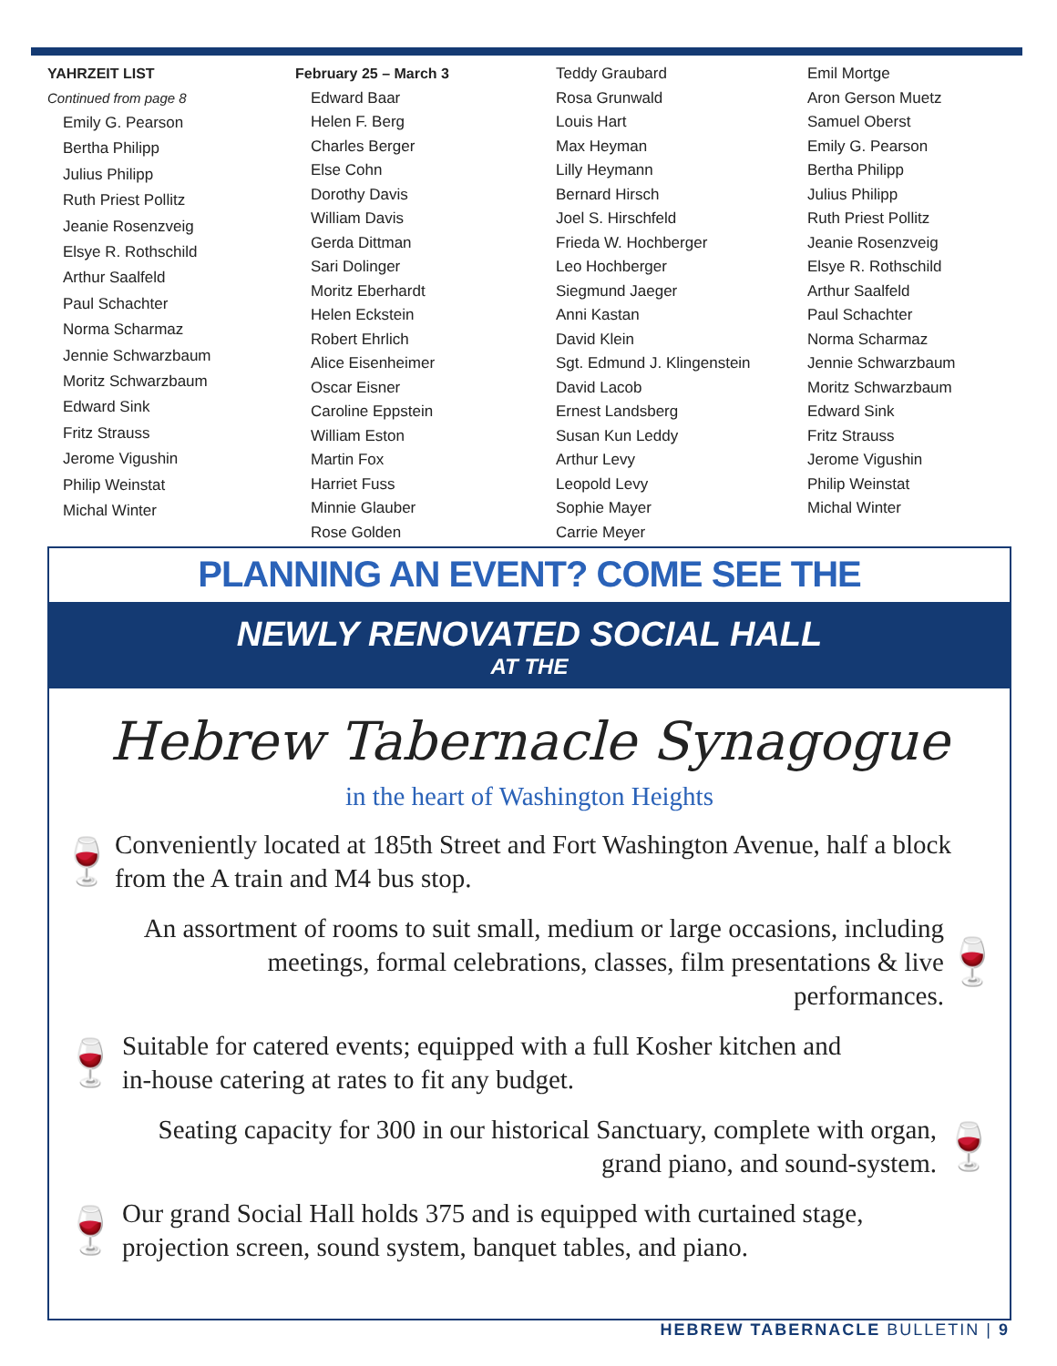YAHRZEIT LIST
Continued from page 8
Emily G. Pearson
Bertha Philipp
Julius Philipp
Ruth Priest Pollitz
Jeanie Rosenzveig
Elsye R. Rothschild
Arthur Saalfeld
Paul Schachter
Norma Scharmaz
Jennie Schwarzbaum
Moritz Schwarzbaum
Edward Sink
Fritz Strauss
Jerome Vigushin
Philip Weinstat
Michal Winter
February 25 – March 3
Edward Baar
Helen F. Berg
Charles Berger
Else Cohn
Dorothy Davis
William Davis
Gerda Dittman
Sari Dolinger
Moritz Eberhardt
Helen Eckstein
Robert Ehrlich
Alice Eisenheimer
Oscar Eisner
Caroline Eppstein
William Eston
Martin Fox
Harriet Fuss
Minnie Glauber
Rose Golden
Teddy Graubard
Rosa Grunwald
Louis Hart
Max Heyman
Lilly Heymann
Bernard Hirsch
Joel S. Hirschfeld
Frieda W. Hochberger
Leo Hochberger
Siegmund Jaeger
Anni Kastan
David Klein
Sgt. Edmund J. Klingenstein
David Lacob
Ernest Landsberg
Susan Kun Leddy
Arthur Levy
Leopold Levy
Sophie Mayer
Carrie Meyer
Emil Mortge
Aron Gerson Muetz
Samuel Oberst
Emily G. Pearson
Bertha Philipp
Julius Philipp
Ruth Priest Pollitz
Jeanie Rosenzveig
Elsye R. Rothschild
Arthur Saalfeld
Paul Schachter
Norma Scharmaz
Jennie Schwarzbaum
Moritz Schwarzbaum
Edward Sink
Fritz Strauss
Jerome Vigushin
Philip Weinstat
Michal Winter
PLANNING AN EVENT? COME SEE THE
NEWLY RENOVATED SOCIAL HALL
AT THE
Hebrew Tabernacle Synagogue
in the heart of Washington Heights
🍷 Conveniently located at 185th Street and Fort Washington Avenue, half a block from the A train and M4 bus stop.
An assortment of rooms to suit small, medium or large occasions, including meetings, formal celebrations, classes, film presentations & live performances. 🍷
🍷 Suitable for catered events; equipped with a full Kosher kitchen and
in-house catering at rates to fit any budget.
Seating capacity for 300 in our historical Sanctuary, complete with organ,
grand piano, and sound-system. 🍷
🍷 Our grand Social Hall holds 375 and is equipped with curtained stage,
projection screen, sound system, banquet tables, and piano.
HEBREW TABERNACLE BULLETIN | 9